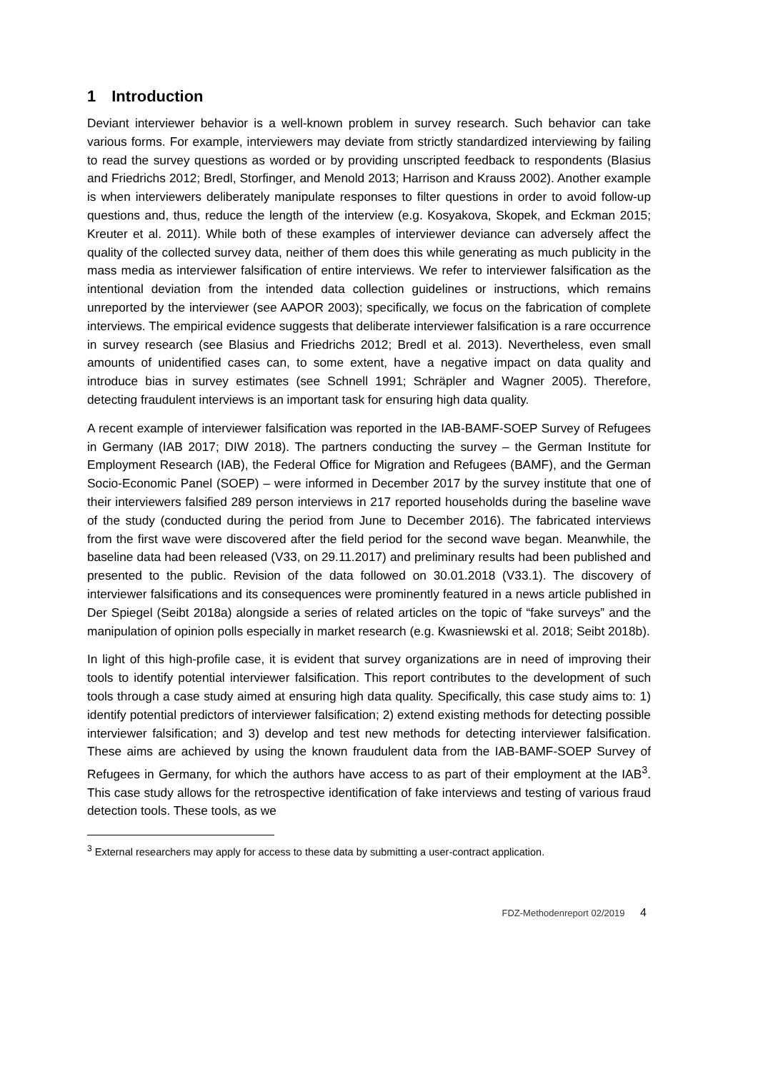1 Introduction
Deviant interviewer behavior is a well-known problem in survey research. Such behavior can take various forms. For example, interviewers may deviate from strictly standardized interviewing by failing to read the survey questions as worded or by providing unscripted feedback to respondents (Blasius and Friedrichs 2012; Bredl, Storfinger, and Menold 2013; Harrison and Krauss 2002). Another example is when interviewers deliberately manipulate responses to filter questions in order to avoid follow-up questions and, thus, reduce the length of the interview (e.g. Kosyakova, Skopek, and Eckman 2015; Kreuter et al. 2011). While both of these examples of interviewer deviance can adversely affect the quality of the collected survey data, neither of them does this while generating as much publicity in the mass media as interviewer falsification of entire interviews. We refer to interviewer falsification as the intentional deviation from the intended data collection guidelines or instructions, which remains unreported by the interviewer (see AAPOR 2003); specifically, we focus on the fabrication of complete interviews. The empirical evidence suggests that deliberate interviewer falsification is a rare occurrence in survey research (see Blasius and Friedrichs 2012; Bredl et al. 2013). Nevertheless, even small amounts of unidentified cases can, to some extent, have a negative impact on data quality and introduce bias in survey estimates (see Schnell 1991; Schräpler and Wagner 2005). Therefore, detecting fraudulent interviews is an important task for ensuring high data quality.
A recent example of interviewer falsification was reported in the IAB-BAMF-SOEP Survey of Refugees in Germany (IAB 2017; DIW 2018). The partners conducting the survey – the German Institute for Employment Research (IAB), the Federal Office for Migration and Refugees (BAMF), and the German Socio-Economic Panel (SOEP) – were informed in December 2017 by the survey institute that one of their interviewers falsified 289 person interviews in 217 reported households during the baseline wave of the study (conducted during the period from June to December 2016). The fabricated interviews from the first wave were discovered after the field period for the second wave began. Meanwhile, the baseline data had been released (V33, on 29.11.2017) and preliminary results had been published and presented to the public. Revision of the data followed on 30.01.2018 (V33.1). The discovery of interviewer falsifications and its consequences were prominently featured in a news article published in Der Spiegel (Seibt 2018a) alongside a series of related articles on the topic of “fake surveys” and the manipulation of opinion polls especially in market research (e.g. Kwasniewski et al. 2018; Seibt 2018b).
In light of this high-profile case, it is evident that survey organizations are in need of improving their tools to identify potential interviewer falsification. This report contributes to the development of such tools through a case study aimed at ensuring high data quality. Specifically, this case study aims to: 1) identify potential predictors of interviewer falsification; 2) extend existing methods for detecting possible interviewer falsification; and 3) develop and test new methods for detecting interviewer falsification. These aims are achieved by using the known fraudulent data from the IAB-BAMF-SOEP Survey of Refugees in Germany, for which the authors have access to as part of their employment at the IAB<sup>3</sup>. This case study allows for the retrospective identification of fake interviews and testing of various fraud detection tools. These tools, as we
<sup>3</sup> External researchers may apply for access to these data by submitting a user-contract application.
FDZ-Methodenreport 02/2019 4